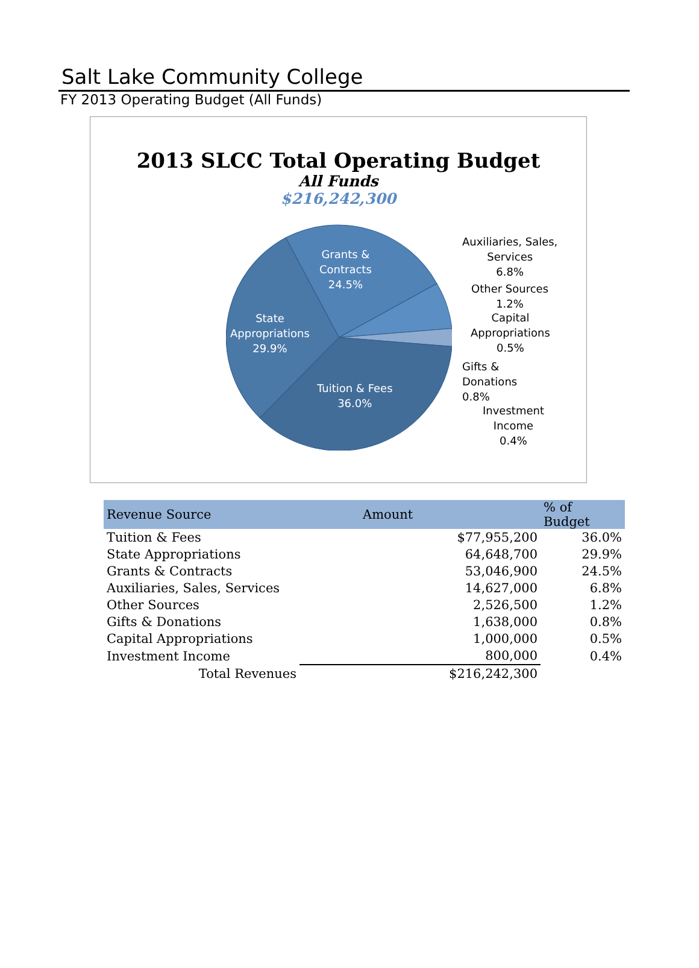Salt Lake Community College
FY 2013 Operating Budget (All Funds)
2013 SLCC Total Operating Budget
All Funds
$216,242,300
Grants &
Contracts
24.5%
State
Appropriations
29.9%
Tuition & Fees
36.0%
Auxiliaries, Sales,
Services
6.8%
Other Sources
1.2%
Capital
Appropriations
0.5%
Gifts &
Donations
0.8%
Investment
Income
0.4%
| Revenue Source | Amount | % of Budget |
| --- | --- | --- |
| Tuition & Fees | $77,955,200 | 36.0% |
| State Appropriations | 64,648,700 | 29.9% |
| Grants & Contracts | 53,046,900 | 24.5% |
| Auxiliaries, Sales, Services | 14,627,000 | 6.8% |
| Other Sources | 2,526,500 | 1.2% |
| Gifts & Donations | 1,638,000 | 0.8% |
| Capital Appropriations | 1,000,000 | 0.5% |
| Investment Income | 800,000 | 0.4% |
| Total Revenues | $216,242,300 | |